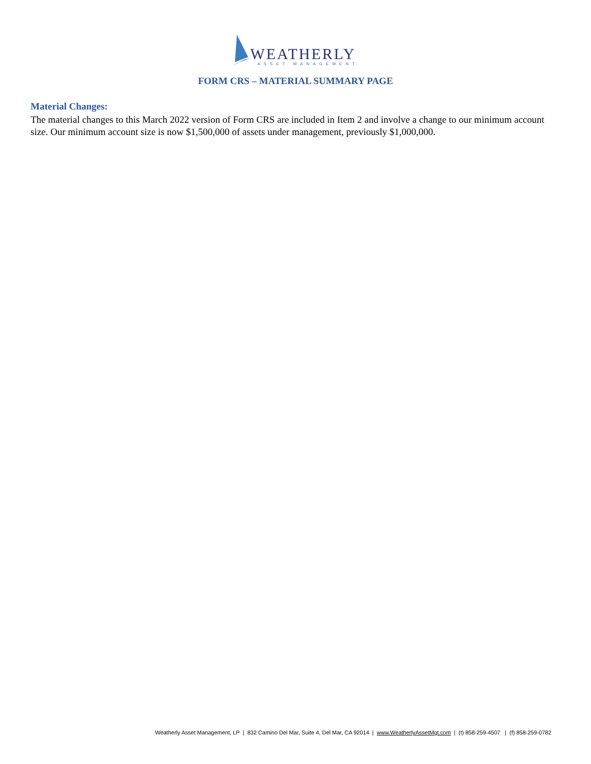WEATHERLY
ASSET MANAGEMENT
FORM CRS – MATERIAL SUMMARY PAGE
Material Changes:
The material changes to this March 2022 version of Form CRS are included in Item 2 and involve a change to our minimum account size. Our minimum account size is now $1,500,000 of assets under management, previously $1,000,000.
Weatherly Asset Management, LP | 832 Camino Del Mar, Suite 4, Del Mar, CA 92014 | www.WeatherlyAssetMgt.com | (t) 858-259-4507 | (f) 858-259-0782